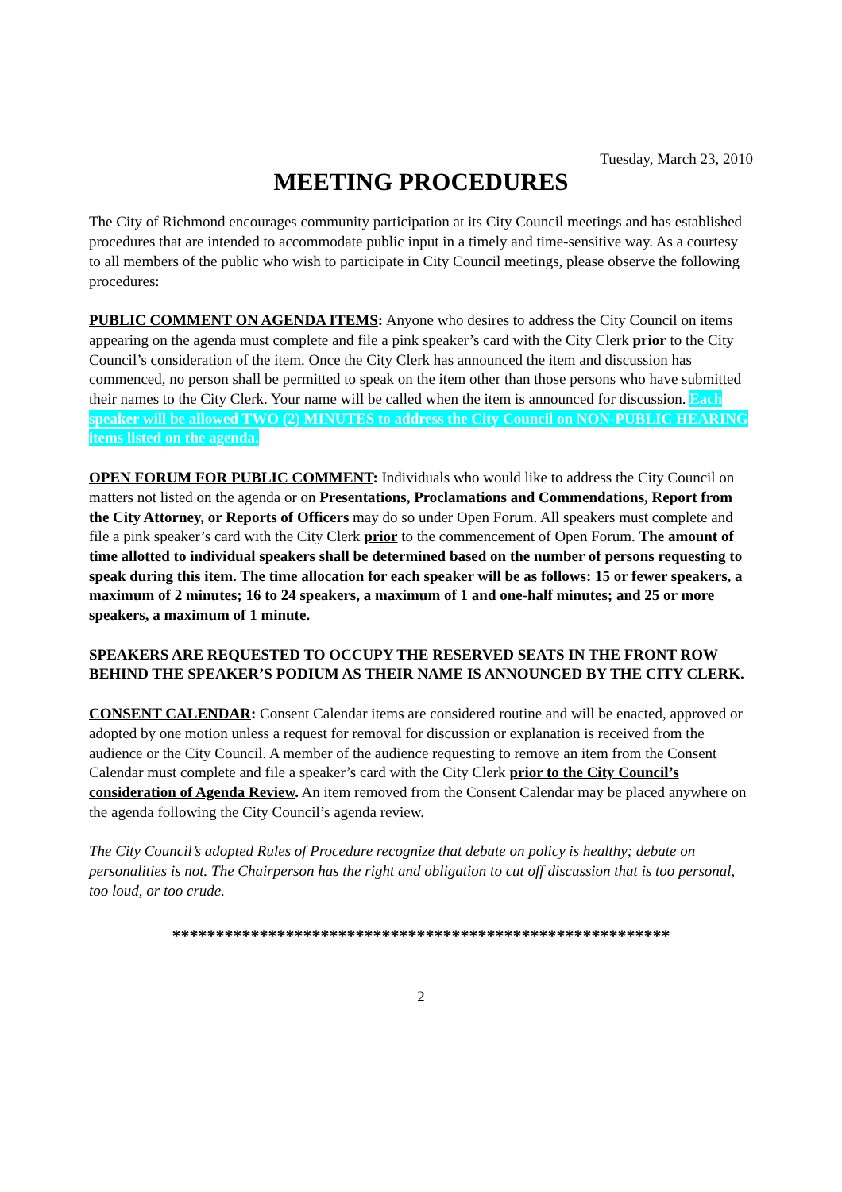Tuesday, March 23, 2010
MEETING PROCEDURES
The City of Richmond encourages community participation at its City Council meetings and has established procedures that are intended to accommodate public input in a timely and time-sensitive way. As a courtesy to all members of the public who wish to participate in City Council meetings, please observe the following procedures:
PUBLIC COMMENT ON AGENDA ITEMS: Anyone who desires to address the City Council on items appearing on the agenda must complete and file a pink speaker’s card with the City Clerk prior to the City Council’s consideration of the item. Once the City Clerk has announced the item and discussion has commenced, no person shall be permitted to speak on the item other than those persons who have submitted their names to the City Clerk. Your name will be called when the item is announced for discussion. Each speaker will be allowed TWO (2) MINUTES to address the City Council on NON-PUBLIC HEARING items listed on the agenda.
OPEN FORUM FOR PUBLIC COMMENT: Individuals who would like to address the City Council on matters not listed on the agenda or on Presentations, Proclamations and Commendations, Report from the City Attorney, or Reports of Officers may do so under Open Forum. All speakers must complete and file a pink speaker’s card with the City Clerk prior to the commencement of Open Forum. The amount of time allotted to individual speakers shall be determined based on the number of persons requesting to speak during this item. The time allocation for each speaker will be as follows: 15 or fewer speakers, a maximum of 2 minutes; 16 to 24 speakers, a maximum of 1 and one-half minutes; and 25 or more speakers, a maximum of 1 minute.
SPEAKERS ARE REQUESTED TO OCCUPY THE RESERVED SEATS IN THE FRONT ROW BEHIND THE SPEAKER’S PODIUM AS THEIR NAME IS ANNOUNCED BY THE CITY CLERK.
CONSENT CALENDAR: Consent Calendar items are considered routine and will be enacted, approved or adopted by one motion unless a request for removal for discussion or explanation is received from the audience or the City Council. A member of the audience requesting to remove an item from the Consent Calendar must complete and file a speaker’s card with the City Clerk prior to the City Council’s consideration of Agenda Review. An item removed from the Consent Calendar may be placed anywhere on the agenda following the City Council’s agenda review.
The City Council’s adopted Rules of Procedure recognize that debate on policy is healthy; debate on personalities is not. The Chairperson has the right and obligation to cut off discussion that is too personal, too loud, or too crude.
*********************************************************
2